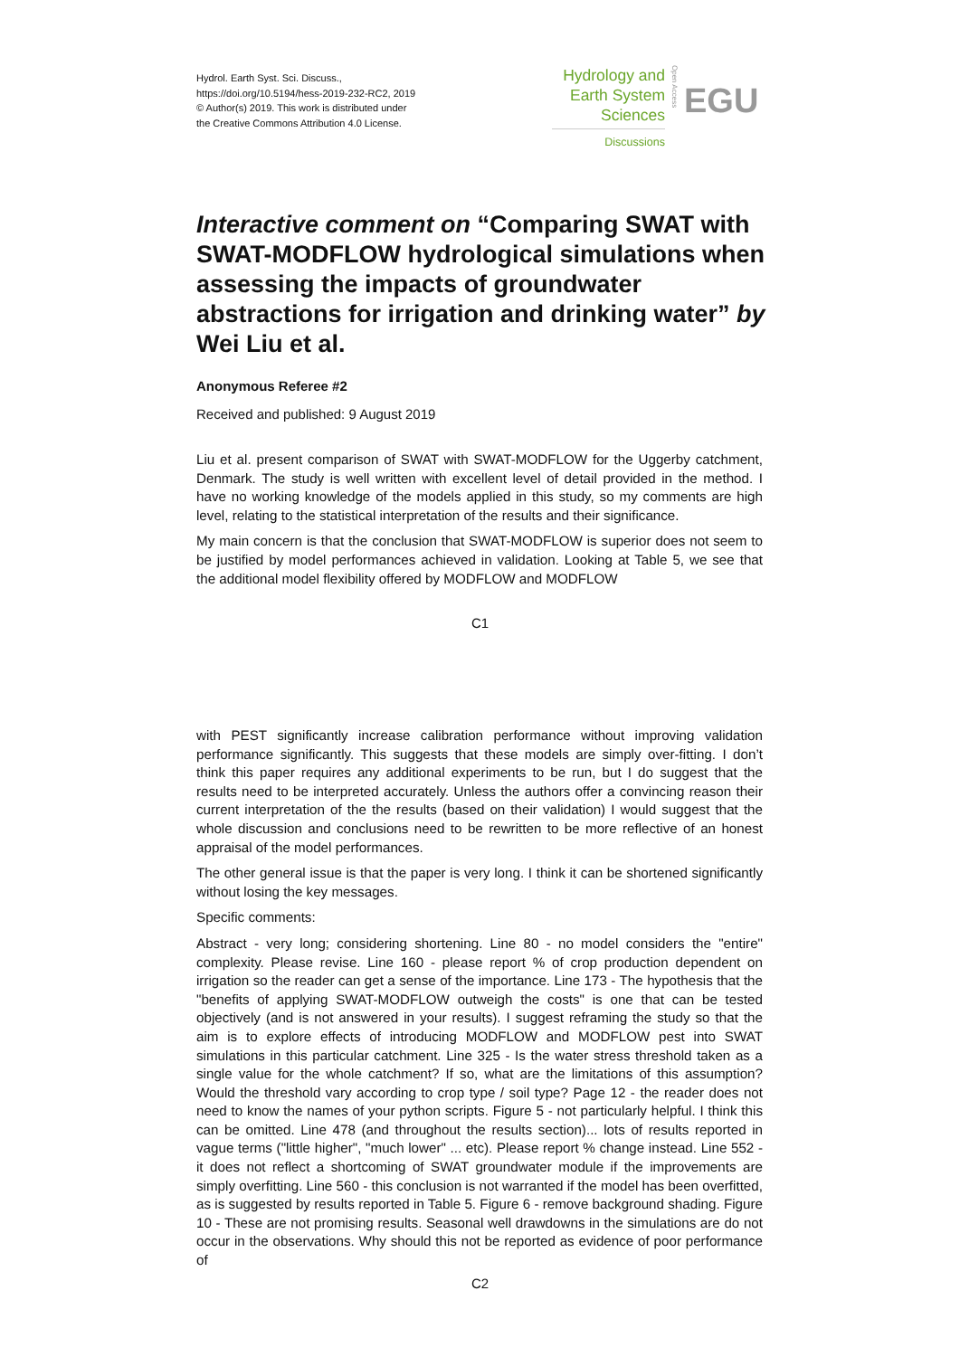Hydrol. Earth Syst. Sci. Discuss.,
https://doi.org/10.5194/hess-2019-232-RC2, 2019
© Author(s) 2019. This work is distributed under
the Creative Commons Attribution 4.0 License.
Hydrology and
Earth System
Sciences
Discussions
Open Access
EGU
Interactive comment on “Comparing SWAT with SWAT-MODFLOW hydrological simulations when assessing the impacts of groundwater abstractions for irrigation and drinking water” by Wei Liu et al.
Anonymous Referee #2
Received and published: 9 August 2019
Liu et al. present comparison of SWAT with SWAT-MODFLOW for the Uggerby catchment, Denmark. The study is well written with excellent level of detail provided in the method. I have no working knowledge of the models applied in this study, so my comments are high level, relating to the statistical interpretation of the results and their significance.
My main concern is that the conclusion that SWAT-MODFLOW is superior does not seem to be justified by model performances achieved in validation. Looking at Table 5, we see that the additional model flexibility offered by MODFLOW and MODFLOW
C1
with PEST significantly increase calibration performance without improving validation performance significantly. This suggests that these models are simply over-fitting. I don’t think this paper requires any additional experiments to be run, but I do suggest that the results need to be interpreted accurately. Unless the authors offer a convincing reason their current interpretation of the the results (based on their validation) I would suggest that the whole discussion and conclusions need to be rewritten to be more reflective of an honest appraisal of the model performances.
The other general issue is that the paper is very long. I think it can be shortened significantly without losing the key messages.
Specific comments:
Abstract - very long; considering shortening. Line 80 - no model considers the "entire" complexity. Please revise. Line 160 - please report % of crop production dependent on irrigation so the reader can get a sense of the importance. Line 173 - The hypothesis that the "benefits of applying SWAT-MODFLOW outweigh the costs" is one that can be tested objectively (and is not answered in your results). I suggest reframing the study so that the aim is to explore effects of introducing MODFLOW and MODFLOW pest into SWAT simulations in this particular catchment. Line 325 - Is the water stress threshold taken as a single value for the whole catchment? If so, what are the limitations of this assumption? Would the threshold vary according to crop type / soil type? Page 12 - the reader does not need to know the names of your python scripts. Figure 5 - not particularly helpful. I think this can be omitted. Line 478 (and throughout the results section)... lots of results reported in vague terms ("little higher", "much lower" ... etc). Please report % change instead. Line 552 - it does not reflect a shortcoming of SWAT groundwater module if the improvements are simply overfitting. Line 560 - this conclusion is not warranted if the model has been overfitted, as is suggested by results reported in Table 5. Figure 6 - remove background shading. Figure 10 - These are not promising results. Seasonal well drawdowns in the simulations are do not occur in the observations. Why should this not be reported as evidence of poor performance of
C2